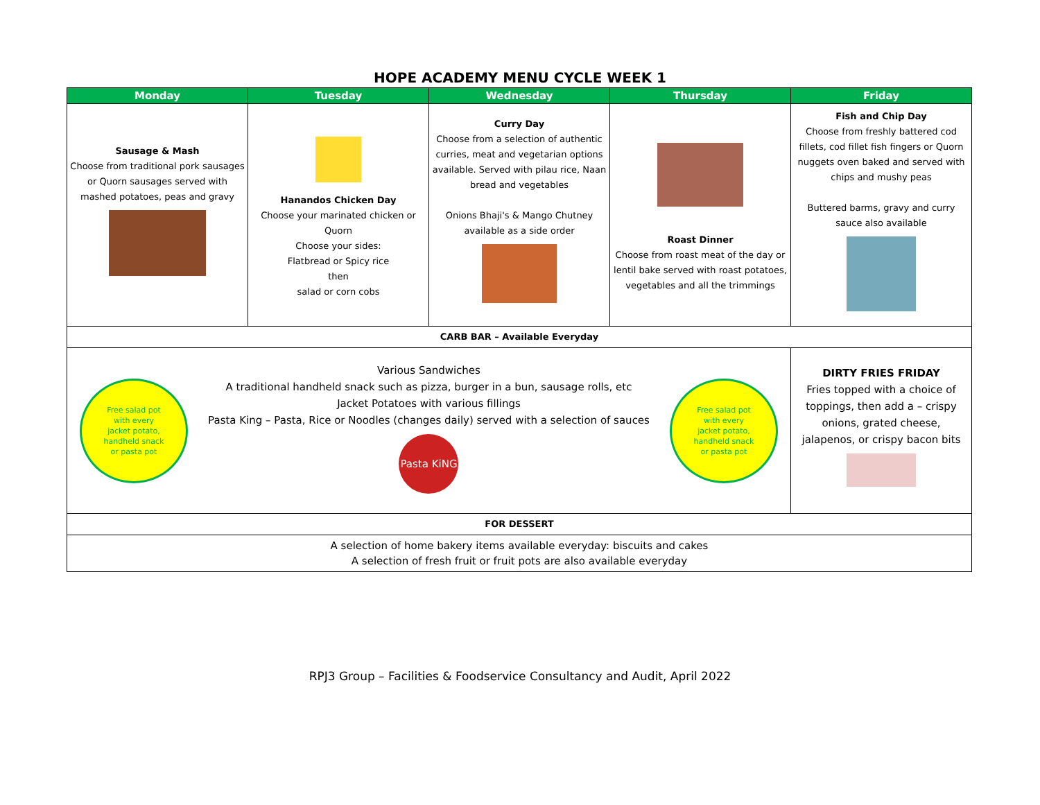HOPE ACADEMY MENU CYCLE WEEK 1
| Monday | Tuesday | Wednesday | Thursday | Friday |
| --- | --- | --- | --- | --- |
| Sausage & Mash Choose from traditional pork sausages or Quorn sausages served with mashed potatoes, peas and gravy | Hanandos Chicken Day Choose your marinated chicken or Quorn Choose your sides: Flatbread or Spicy rice then salad or corn cobs | Curry Day Choose from a selection of authentic curries, meat and vegetarian options available. Served with pilau rice, Naan bread and vegetables Onions Bhaji's & Mango Chutney available as a side order | Roast Dinner Choose from roast meat of the day or lentil bake served with roast potatoes, vegetables and all the trimmings | Fish and Chip Day Choose from freshly battered cod fillets, cod fillet fish fingers or Quorn nuggets oven baked and served with chips and mushy peas Buttered barms, gravy and curry sauce also available |
| CARB BAR – Available Everyday | | | | |
| Free salad pot with every jacket potato, handheld snack or pasta pot Various Sandwiches A traditional handheld snack such as pizza, burger in a bun, sausage rolls, etc Jacket Potatoes with various fillings Pasta King – Pasta, Rice or Noodles (changes daily) served with a selection of sauces Pasta KiNG Free salad pot with every jacket potato, handheld snack or pasta pot | | | | DIRTY FRIES FRIDAY Fries topped with a choice of toppings, then add a – crispy onions, grated cheese, jalapenos, or crispy bacon bits |
| FOR DESSERT | | | | |
| A selection of home bakery items available everyday: biscuits and cakes A selection of fresh fruit or fruit pots are also available everyday | | | | |
RPJ3 Group – Facilities & Foodservice Consultancy and Audit, April 2022